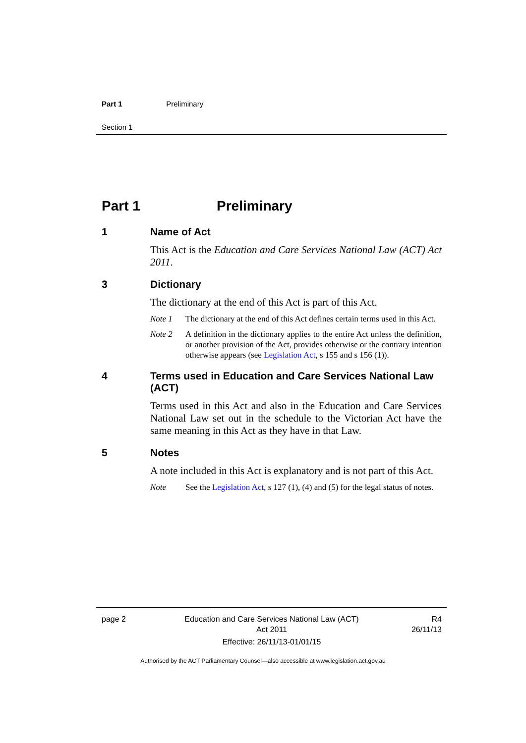Part 1 Preliminary
Section 1
Part 1 Preliminary
1 Name of Act
This Act is the Education and Care Services National Law (ACT) Act 2011.
3 Dictionary
The dictionary at the end of this Act is part of this Act.
Note 1 The dictionary at the end of this Act defines certain terms used in this Act.
Note 2 A definition in the dictionary applies to the entire Act unless the definition, or another provision of the Act, provides otherwise or the contrary intention otherwise appears (see Legislation Act, s 155 and s 156 (1)).
4 Terms used in Education and Care Services National Law (ACT)
Terms used in this Act and also in the Education and Care Services National Law set out in the schedule to the Victorian Act have the same meaning in this Act as they have in that Law.
5 Notes
A note included in this Act is explanatory and is not part of this Act.
Note See the Legislation Act, s 127 (1), (4) and (5) for the legal status of notes.
page 2 Education and Care Services National Law (ACT)
Act 2011
Effective: 26/11/13-01/01/15 R4
26/11/13
Authorised by the ACT Parliamentary Counsel—also accessible at www.legislation.act.gov.au